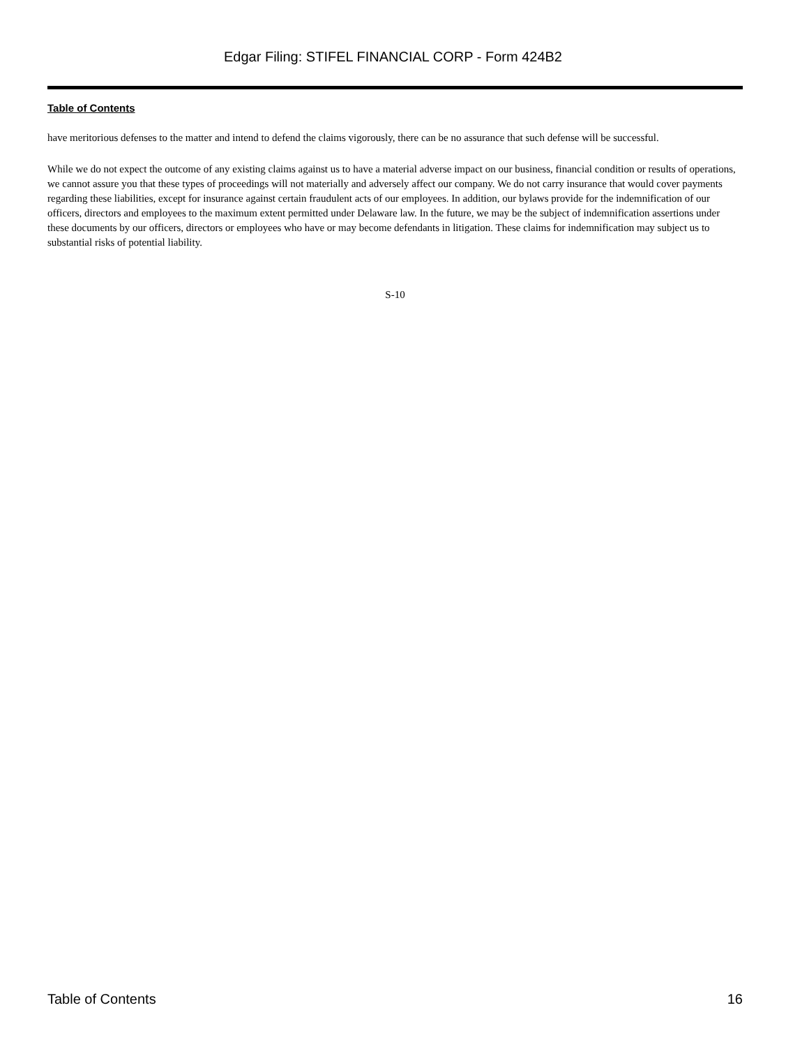Edgar Filing: STIFEL FINANCIAL CORP - Form 424B2
Table of Contents
have meritorious defenses to the matter and intend to defend the claims vigorously, there can be no assurance that such defense will be successful.
While we do not expect the outcome of any existing claims against us to have a material adverse impact on our business, financial condition or results of operations, we cannot assure you that these types of proceedings will not materially and adversely affect our company. We do not carry insurance that would cover payments regarding these liabilities, except for insurance against certain fraudulent acts of our employees. In addition, our bylaws provide for the indemnification of our officers, directors and employees to the maximum extent permitted under Delaware law. In the future, we may be the subject of indemnification assertions under these documents by our officers, directors or employees who have or may become defendants in litigation. These claims for indemnification may subject us to substantial risks of potential liability.
S-10
Table of Contents 16